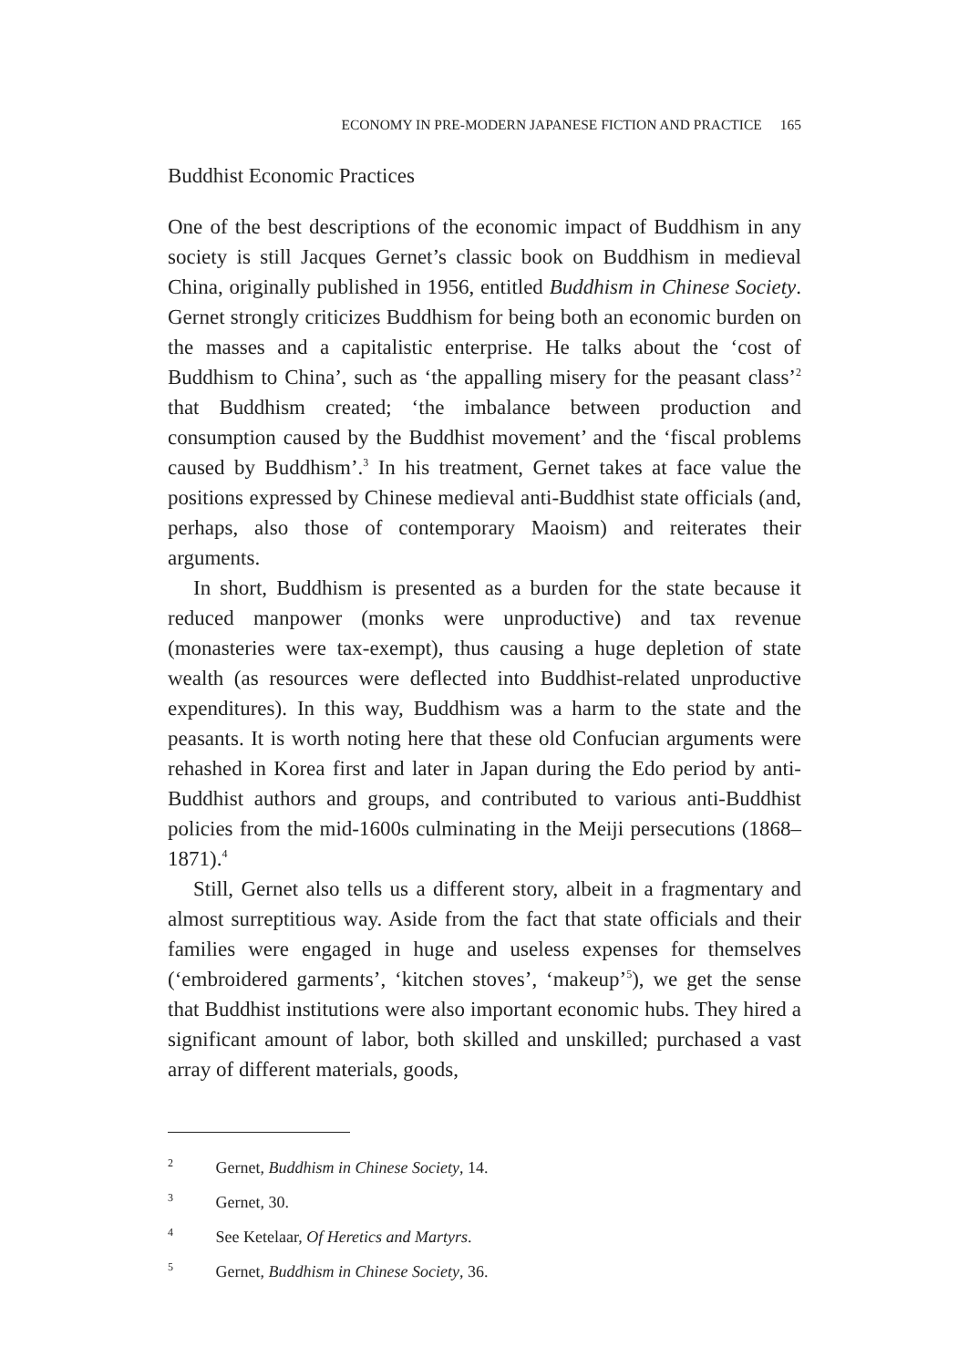ECONOMY IN PRE-MODERN JAPANESE FICTION AND PRACTICE 165
Buddhist Economic Practices
One of the best descriptions of the economic impact of Buddhism in any society is still Jacques Gernet’s classic book on Buddhism in medieval China, originally published in 1956, entitled Buddhism in Chinese Society. Gernet strongly criticizes Buddhism for being both an economic burden on the masses and a capitalistic enterprise. He talks about the ‘cost of Buddhism to China’, such as ‘the appalling misery for the peasant class’<sup>2</sup> that Buddhism created; ‘the imbalance between production and consumption caused by the Buddhist movement’ and the ‘fiscal problems caused by Buddhism’.<sup>3</sup> In his treatment, Gernet takes at face value the positions expressed by Chinese medieval anti-Buddhist state officials (and, perhaps, also those of contemporary Maoism) and reiterates their arguments.
In short, Buddhism is presented as a burden for the state because it reduced manpower (monks were unproductive) and tax revenue (monasteries were tax-exempt), thus causing a huge depletion of state wealth (as resources were deflected into Buddhist-related unproductive expenditures). In this way, Buddhism was a harm to the state and the peasants. It is worth noting here that these old Confucian arguments were rehashed in Korea first and later in Japan during the Edo period by anti-Buddhist authors and groups, and contributed to various anti-Buddhist policies from the mid-1600s culminating in the Meiji persecutions (1868–1871).<sup>4</sup>
Still, Gernet also tells us a different story, albeit in a fragmentary and almost surreptitious way. Aside from the fact that state officials and their families were engaged in huge and useless expenses for themselves (‘embroidered garments’, ‘kitchen stoves’, ‘makeup’<sup>5</sup>), we get the sense that Buddhist institutions were also important economic hubs. They hired a significant amount of labor, both skilled and unskilled; purchased a vast array of different materials, goods,
<sup>2</sup> Gernet, Buddhism in Chinese Society, 14.
<sup>3</sup> Gernet, 30.
<sup>4</sup> See Ketelaar, Of Heretics and Martyrs.
<sup>5</sup> Gernet, Buddhism in Chinese Society, 36.